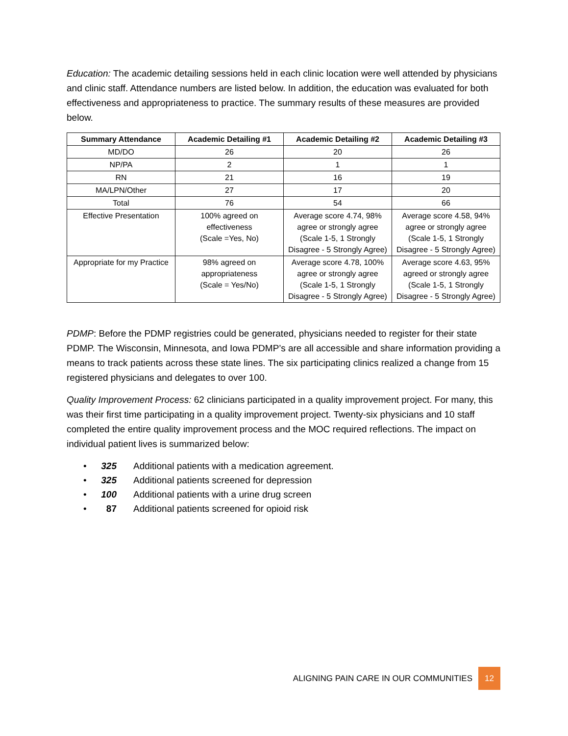Education: The academic detailing sessions held in each clinic location were well attended by physicians and clinic staff. Attendance numbers are listed below. In addition, the education was evaluated for both effectiveness and appropriateness to practice. The summary results of these measures are provided below.
| Summary Attendance | Academic Detailing #1 | Academic Detailing #2 | Academic Detailing #3 |
| --- | --- | --- | --- |
| MD/DO | 26 | 20 | 26 |
| NP/PA | 2 | 1 | 1 |
| RN | 21 | 16 | 19 |
| MA/LPN/Other | 27 | 17 | 20 |
| Total | 76 | 54 | 66 |
| Effective Presentation | 100% agreed on effectiveness (Scale =Yes, No) | Average score 4.74, 98% agree or strongly agree (Scale 1-5, 1 Strongly Disagree - 5 Strongly Agree) | Average score 4.58, 94% agree or strongly agree (Scale 1-5, 1 Strongly Disagree - 5 Strongly Agree) |
| Appropriate for my Practice | 98% agreed on appropriateness (Scale = Yes/No) | Average score 4.78, 100% agree or strongly agree (Scale 1-5, 1 Strongly Disagree - 5 Strongly Agree) | Average score 4.63, 95% agreed or strongly agree (Scale 1-5, 1 Strongly Disagree - 5 Strongly Agree) |
PDMP: Before the PDMP registries could be generated, physicians needed to register for their state PDMP. The Wisconsin, Minnesota, and Iowa PDMP’s are all accessible and share information providing a means to track patients across these state lines. The six participating clinics realized a change from 15 registered physicians and delegates to over 100.
Quality Improvement Process: 62 clinicians participated in a quality improvement project. For many, this was their first time participating in a quality improvement project. Twenty-six physicians and 10 staff completed the entire quality improvement process and the MOC required reflections. The impact on individual patient lives is summarized below:
• 325 Additional patients with a medication agreement.
• 325 Additional patients screened for depression
• 100 Additional patients with a urine drug screen
• 87 Additional patients screened for opioid risk
ALIGNING PAIN CARE IN OUR COMMUNITIES 12